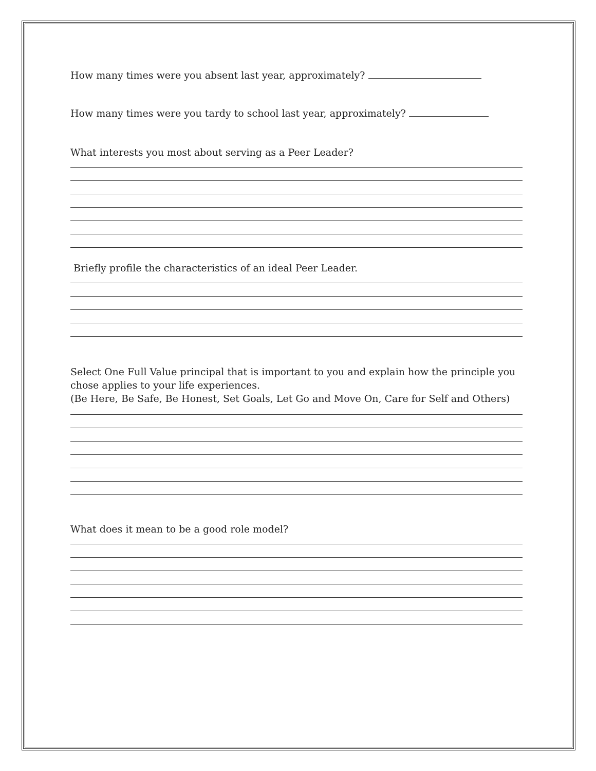How many times were you absent last year, approximately?
How many times were you tardy to school last year, approximately?
What interests you most about serving as a Peer Leader?
Briefly profile the characteristics of an ideal Peer Leader.
Select One Full Value principal that is important to you and explain how the principle you chose applies to your life experiences.
(Be Here, Be Safe, Be Honest, Set Goals, Let Go and Move On, Care for Self and Others)
What does it mean to be a good role model?